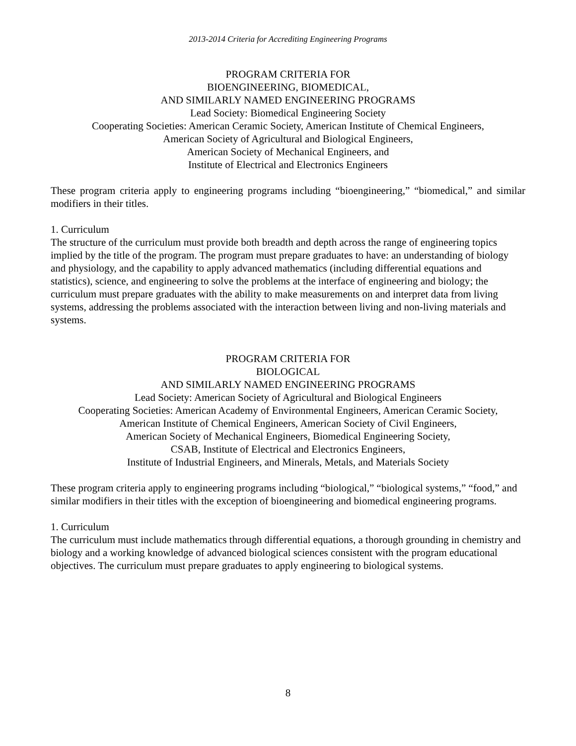2013-2014 Criteria for Accrediting Engineering Programs
PROGRAM CRITERIA FOR
BIOENGINEERING, BIOMEDICAL,
AND SIMILARLY NAMED ENGINEERING PROGRAMS
Lead Society: Biomedical Engineering Society
Cooperating Societies: American Ceramic Society, American Institute of Chemical Engineers,
American Society of Agricultural and Biological Engineers,
American Society of Mechanical Engineers, and
Institute of Electrical and Electronics Engineers
These program criteria apply to engineering programs including “bioengineering,” “biomedical,” and similar modifiers in their titles.
1. Curriculum
The structure of the curriculum must provide both breadth and depth across the range of engineering topics implied by the title of the program. The program must prepare graduates to have: an understanding of biology and physiology, and the capability to apply advanced mathematics (including differential equations and statistics), science, and engineering to solve the problems at the interface of engineering and biology; the curriculum must prepare graduates with the ability to make measurements on and interpret data from living systems, addressing the problems associated with the interaction between living and non-living materials and systems.
PROGRAM CRITERIA FOR
BIOLOGICAL
AND SIMILARLY NAMED ENGINEERING PROGRAMS
Lead Society: American Society of Agricultural and Biological Engineers
Cooperating Societies: American Academy of Environmental Engineers, American Ceramic Society,
American Institute of Chemical Engineers, American Society of Civil Engineers,
American Society of Mechanical Engineers, Biomedical Engineering Society,
CSAB, Institute of Electrical and Electronics Engineers,
Institute of Industrial Engineers, and Minerals, Metals, and Materials Society
These program criteria apply to engineering programs including “biological,” “biological systems,” “food,” and similar modifiers in their titles with the exception of bioengineering and biomedical engineering programs.
1. Curriculum
The curriculum must include mathematics through differential equations, a thorough grounding in chemistry and biology and a working knowledge of advanced biological sciences consistent with the program educational objectives. The curriculum must prepare graduates to apply engineering to biological systems.
8